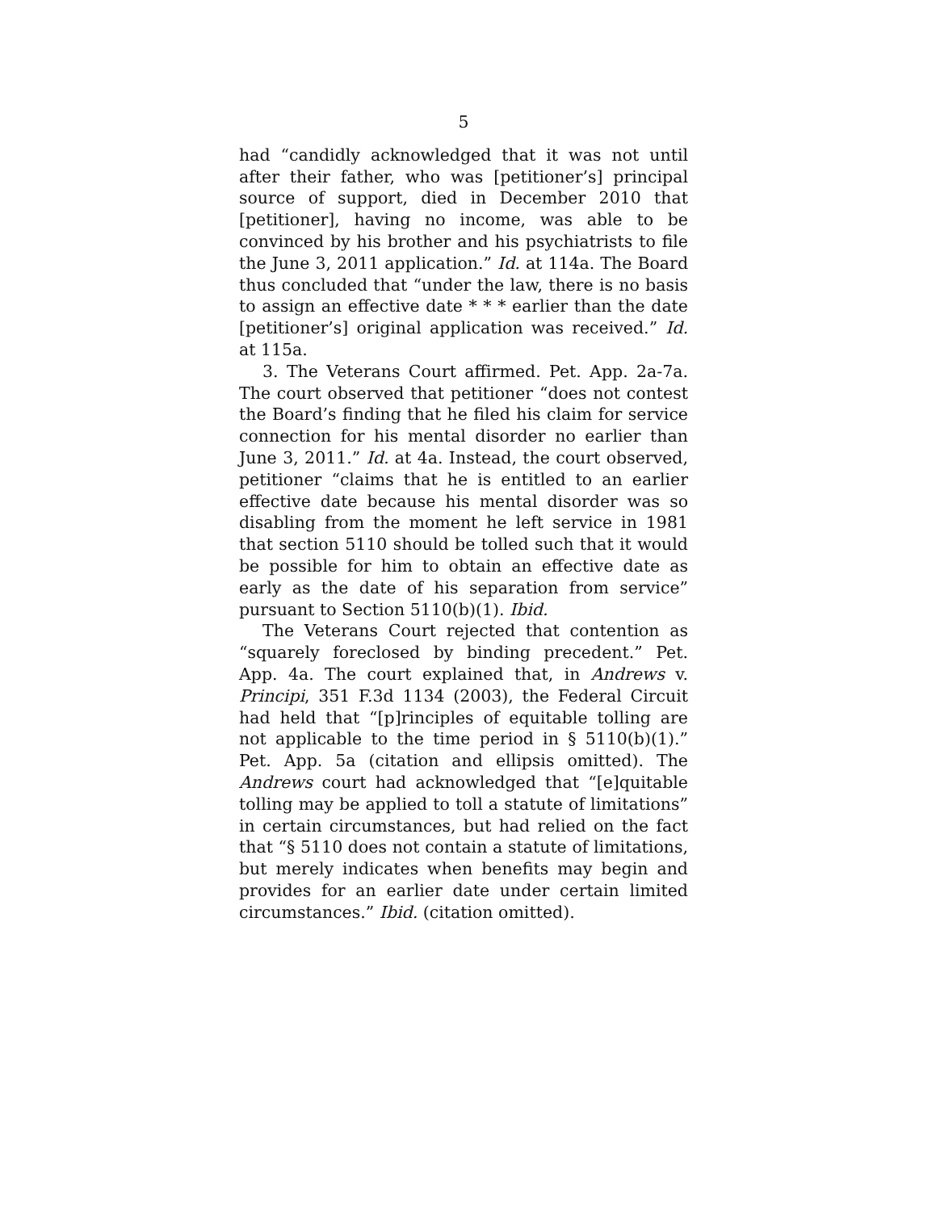5
had “candidly acknowledged that it was not until after their father, who was [petitioner’s] principal source of support, died in December 2010 that [petitioner], having no income, was able to be convinced by his brother and his psychiatrists to file the June 3, 2011 application.” Id. at 114a. The Board thus concluded that “under the law, there is no basis to assign an effective date * * * earlier than the date [petitioner’s] original application was received.” Id. at 115a.
3. The Veterans Court affirmed. Pet. App. 2a-7a. The court observed that petitioner “does not contest the Board’s finding that he filed his claim for service connection for his mental disorder no earlier than June 3, 2011.” Id. at 4a. Instead, the court observed, petitioner “claims that he is entitled to an earlier effective date because his mental disorder was so disabling from the moment he left service in 1981 that section 5110 should be tolled such that it would be possible for him to obtain an effective date as early as the date of his separation from service” pursuant to Section 5110(b)(1). Ibid.
The Veterans Court rejected that contention as “squarely foreclosed by binding precedent.” Pet. App. 4a. The court explained that, in Andrews v. Principi, 351 F.3d 1134 (2003), the Federal Circuit had held that “[p]rinciples of equitable tolling are not applicable to the time period in § 5110(b)(1).” Pet. App. 5a (citation and ellipsis omitted). The Andrews court had acknowledged that “[e]quitable tolling may be applied to toll a statute of limitations” in certain circumstances, but had relied on the fact that “§ 5110 does not contain a statute of limitations, but merely indicates when benefits may begin and provides for an earlier date under certain limited circumstances.” Ibid. (citation omitted).